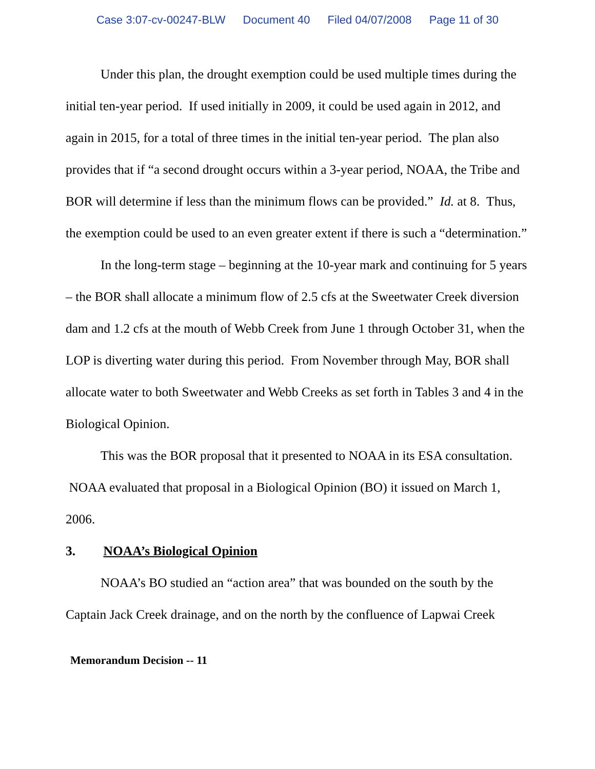Case 3:07-cv-00247-BLW Document 40 Filed 04/07/2008 Page 11 of 30
Under this plan, the drought exemption could be used multiple times during the initial ten-year period. If used initially in 2009, it could be used again in 2012, and again in 2015, for a total of three times in the initial ten-year period. The plan also provides that if “a second drought occurs within a 3-year period, NOAA, the Tribe and BOR will determine if less than the minimum flows can be provided.” Id. at 8. Thus, the exemption could be used to an even greater extent if there is such a “determination.”
In the long-term stage – beginning at the 10-year mark and continuing for 5 years – the BOR shall allocate a minimum flow of 2.5 cfs at the Sweetwater Creek diversion dam and 1.2 cfs at the mouth of Webb Creek from June 1 through October 31, when the LOP is diverting water during this period. From November through May, BOR shall allocate water to both Sweetwater and Webb Creeks as set forth in Tables 3 and 4 in the Biological Opinion.
This was the BOR proposal that it presented to NOAA in its ESA consultation. NOAA evaluated that proposal in a Biological Opinion (BO) it issued on March 1, 2006.
3. NOAA’s Biological Opinion
NOAA’s BO studied an “action area” that was bounded on the south by the Captain Jack Creek drainage, and on the north by the confluence of Lapwai Creek
Memorandum Decision -- 11